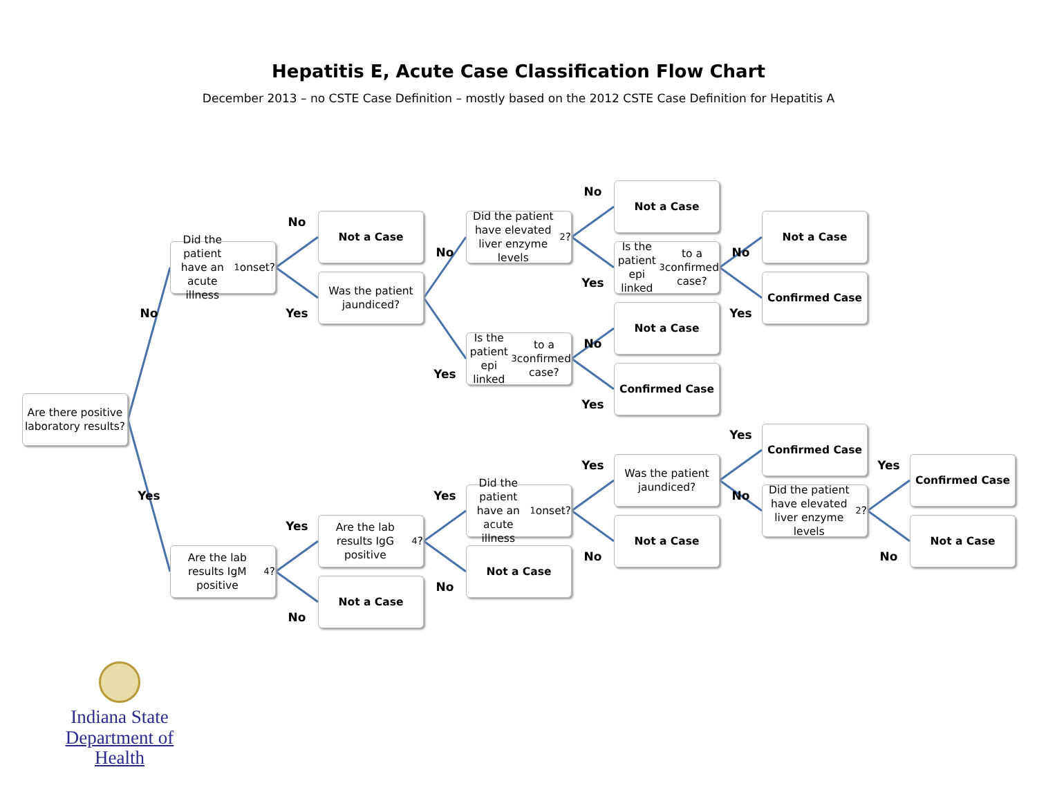Hepatitis E, Acute Case Classification Flow Chart
December 2013 – no CSTE Case Definition – mostly based on the 2012 CSTE Case Definition for Hepatitis A
Are there positive laboratory results?
No
Did the patient have an acute illness<sup>1</sup> onset?
No
Not a Case
Yes
Was the patient jaundiced?
No
Did the patient have elevated liver enzyme levels<sup>2</sup>?
No
Not a Case
Yes
Is the patient epi linked<sup>3</sup> to a confirmed case?
No
Not a Case
Yes
Confirmed Case
Yes
Is the patient epi linked<sup>3</sup> to a confirmed case?
No
Not a Case
Yes
Confirmed Case
Yes
Are the lab results IgM positive<sup>4</sup>?
Yes
Are the lab results IgG positive<sup>4</sup>?
Yes
Did the patient have an acute illness<sup>1</sup> onset?
Yes
Was the patient jaundiced?
Yes
Confirmed Case
No
Did the patient have elevated liver enzyme levels<sup>2</sup>?
Yes
Confirmed Case
No
Not a Case
No
Not a Case
No
Not a Case
No
Not a Case
Indiana State
Department of Health